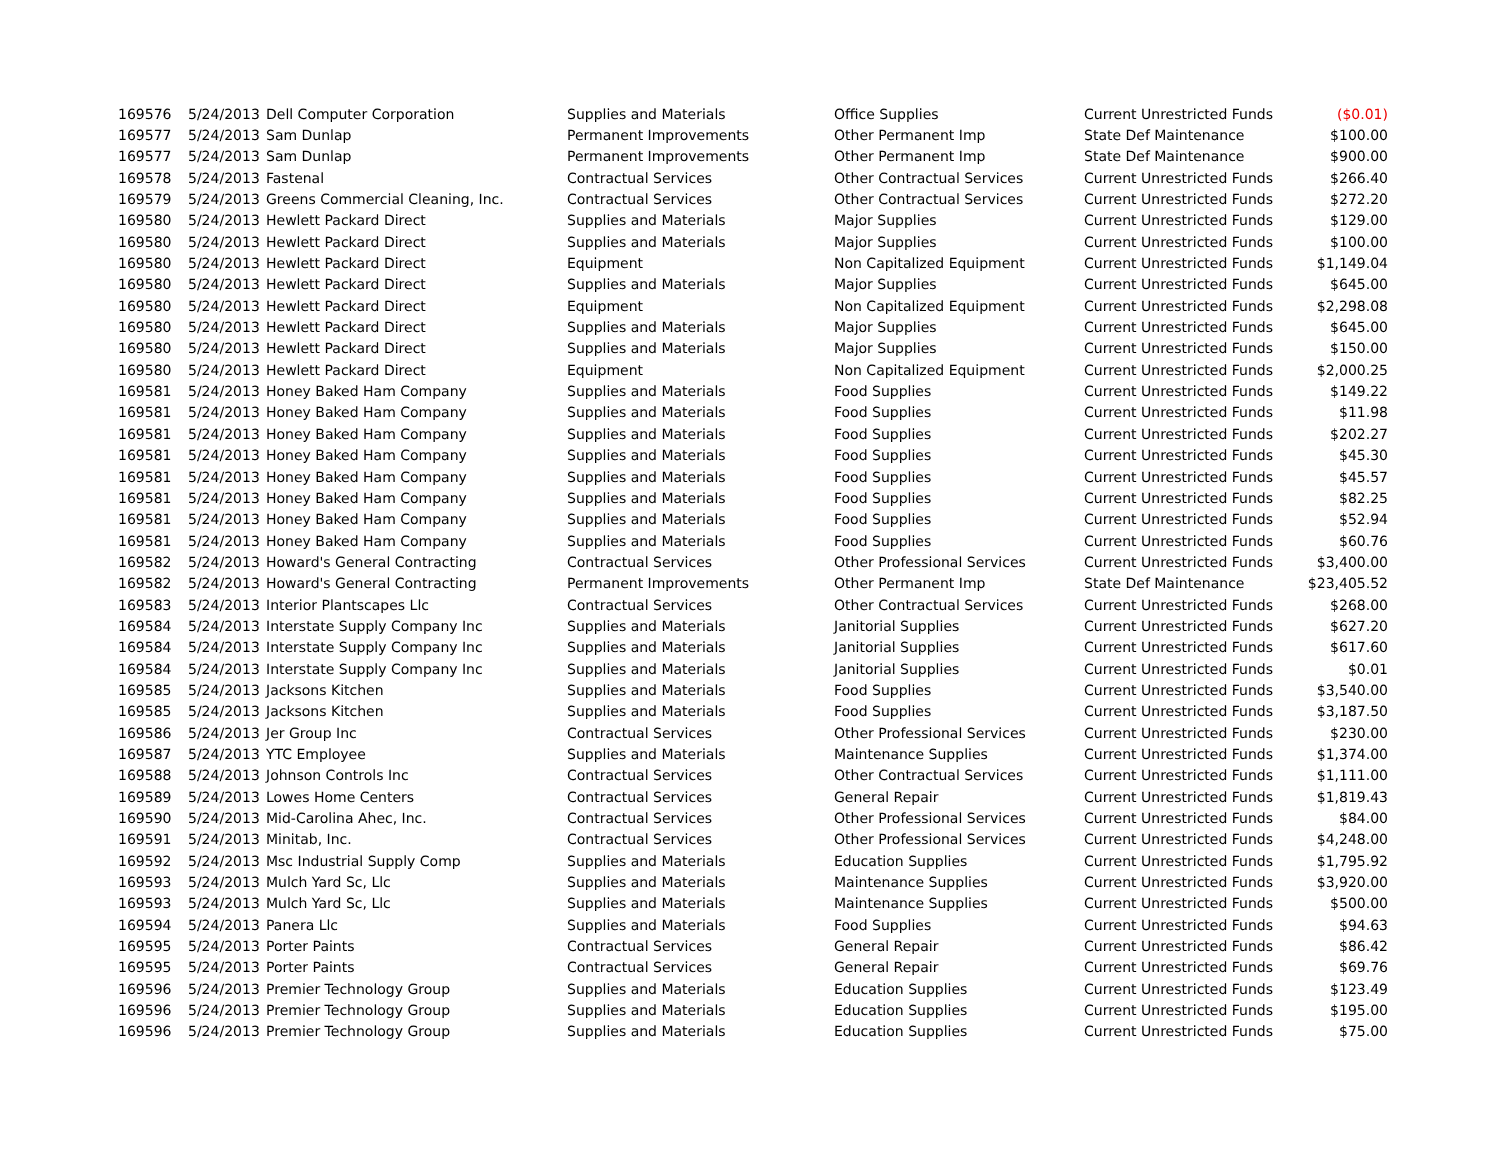| 169576 | 5/24/2013 | Dell Computer Corporation | Supplies and Materials | Office Supplies | Current Unrestricted Funds | ($0.01) |
| 169577 | 5/24/2013 | Sam Dunlap | Permanent Improvements | Other Permanent Imp | State Def Maintenance | $100.00 |
| 169577 | 5/24/2013 | Sam Dunlap | Permanent Improvements | Other Permanent Imp | State Def Maintenance | $900.00 |
| 169578 | 5/24/2013 | Fastenal | Contractual Services | Other Contractual Services | Current Unrestricted Funds | $266.40 |
| 169579 | 5/24/2013 | Greens Commercial Cleaning, Inc. | Contractual Services | Other Contractual Services | Current Unrestricted Funds | $272.20 |
| 169580 | 5/24/2013 | Hewlett Packard Direct | Supplies and Materials | Major Supplies | Current Unrestricted Funds | $129.00 |
| 169580 | 5/24/2013 | Hewlett Packard Direct | Supplies and Materials | Major Supplies | Current Unrestricted Funds | $100.00 |
| 169580 | 5/24/2013 | Hewlett Packard Direct | Equipment | Non Capitalized Equipment | Current Unrestricted Funds | $1,149.04 |
| 169580 | 5/24/2013 | Hewlett Packard Direct | Supplies and Materials | Major Supplies | Current Unrestricted Funds | $645.00 |
| 169580 | 5/24/2013 | Hewlett Packard Direct | Equipment | Non Capitalized Equipment | Current Unrestricted Funds | $2,298.08 |
| 169580 | 5/24/2013 | Hewlett Packard Direct | Supplies and Materials | Major Supplies | Current Unrestricted Funds | $645.00 |
| 169580 | 5/24/2013 | Hewlett Packard Direct | Supplies and Materials | Major Supplies | Current Unrestricted Funds | $150.00 |
| 169580 | 5/24/2013 | Hewlett Packard Direct | Equipment | Non Capitalized Equipment | Current Unrestricted Funds | $2,000.25 |
| 169581 | 5/24/2013 | Honey Baked Ham Company | Supplies and Materials | Food Supplies | Current Unrestricted Funds | $149.22 |
| 169581 | 5/24/2013 | Honey Baked Ham Company | Supplies and Materials | Food Supplies | Current Unrestricted Funds | $11.98 |
| 169581 | 5/24/2013 | Honey Baked Ham Company | Supplies and Materials | Food Supplies | Current Unrestricted Funds | $202.27 |
| 169581 | 5/24/2013 | Honey Baked Ham Company | Supplies and Materials | Food Supplies | Current Unrestricted Funds | $45.30 |
| 169581 | 5/24/2013 | Honey Baked Ham Company | Supplies and Materials | Food Supplies | Current Unrestricted Funds | $45.57 |
| 169581 | 5/24/2013 | Honey Baked Ham Company | Supplies and Materials | Food Supplies | Current Unrestricted Funds | $82.25 |
| 169581 | 5/24/2013 | Honey Baked Ham Company | Supplies and Materials | Food Supplies | Current Unrestricted Funds | $52.94 |
| 169581 | 5/24/2013 | Honey Baked Ham Company | Supplies and Materials | Food Supplies | Current Unrestricted Funds | $60.76 |
| 169582 | 5/24/2013 | Howard's General Contracting | Contractual Services | Other Professional Services | Current Unrestricted Funds | $3,400.00 |
| 169582 | 5/24/2013 | Howard's General Contracting | Permanent Improvements | Other Permanent Imp | State Def Maintenance | $23,405.52 |
| 169583 | 5/24/2013 | Interior Plantscapes Llc | Contractual Services | Other Contractual Services | Current Unrestricted Funds | $268.00 |
| 169584 | 5/24/2013 | Interstate Supply Company Inc | Supplies and Materials | Janitorial Supplies | Current Unrestricted Funds | $627.20 |
| 169584 | 5/24/2013 | Interstate Supply Company Inc | Supplies and Materials | Janitorial Supplies | Current Unrestricted Funds | $617.60 |
| 169584 | 5/24/2013 | Interstate Supply Company Inc | Supplies and Materials | Janitorial Supplies | Current Unrestricted Funds | $0.01 |
| 169585 | 5/24/2013 | Jacksons Kitchen | Supplies and Materials | Food Supplies | Current Unrestricted Funds | $3,540.00 |
| 169585 | 5/24/2013 | Jacksons Kitchen | Supplies and Materials | Food Supplies | Current Unrestricted Funds | $3,187.50 |
| 169586 | 5/24/2013 | Jer Group Inc | Contractual Services | Other Professional Services | Current Unrestricted Funds | $230.00 |
| 169587 | 5/24/2013 | YTC Employee | Supplies and Materials | Maintenance Supplies | Current Unrestricted Funds | $1,374.00 |
| 169588 | 5/24/2013 | Johnson Controls Inc | Contractual Services | Other Contractual Services | Current Unrestricted Funds | $1,111.00 |
| 169589 | 5/24/2013 | Lowes Home Centers | Contractual Services | General Repair | Current Unrestricted Funds | $1,819.43 |
| 169590 | 5/24/2013 | Mid-Carolina Ahec, Inc. | Contractual Services | Other Professional Services | Current Unrestricted Funds | $84.00 |
| 169591 | 5/24/2013 | Minitab, Inc. | Contractual Services | Other Professional Services | Current Unrestricted Funds | $4,248.00 |
| 169592 | 5/24/2013 | Msc Industrial Supply Comp | Supplies and Materials | Education Supplies | Current Unrestricted Funds | $1,795.92 |
| 169593 | 5/24/2013 | Mulch Yard Sc, Llc | Supplies and Materials | Maintenance Supplies | Current Unrestricted Funds | $3,920.00 |
| 169593 | 5/24/2013 | Mulch Yard Sc, Llc | Supplies and Materials | Maintenance Supplies | Current Unrestricted Funds | $500.00 |
| 169594 | 5/24/2013 | Panera Llc | Supplies and Materials | Food Supplies | Current Unrestricted Funds | $94.63 |
| 169595 | 5/24/2013 | Porter Paints | Contractual Services | General Repair | Current Unrestricted Funds | $86.42 |
| 169595 | 5/24/2013 | Porter Paints | Contractual Services | General Repair | Current Unrestricted Funds | $69.76 |
| 169596 | 5/24/2013 | Premier Technology Group | Supplies and Materials | Education Supplies | Current Unrestricted Funds | $123.49 |
| 169596 | 5/24/2013 | Premier Technology Group | Supplies and Materials | Education Supplies | Current Unrestricted Funds | $195.00 |
| 169596 | 5/24/2013 | Premier Technology Group | Supplies and Materials | Education Supplies | Current Unrestricted Funds | $75.00 |